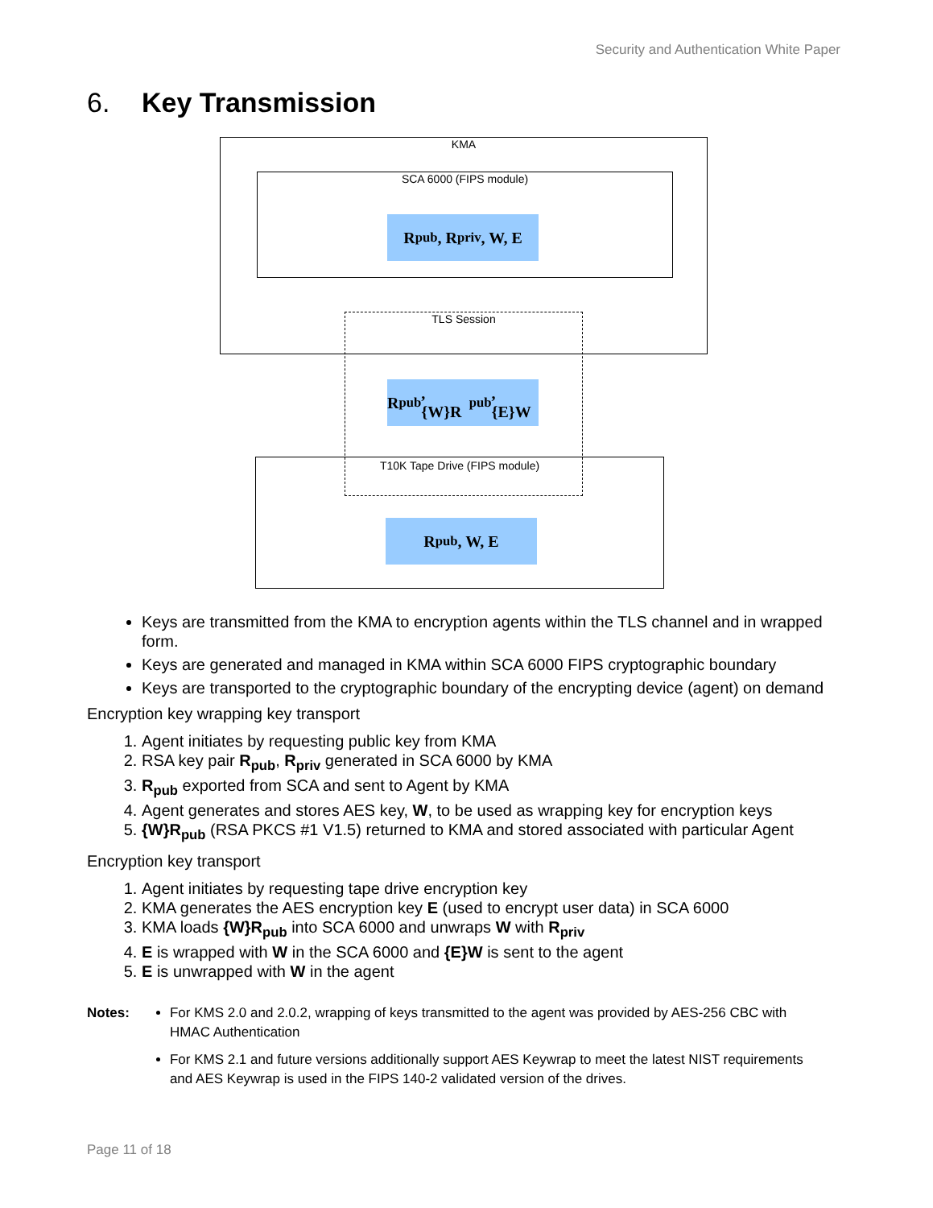Security and Authentication White Paper
6. Key Transmission
KMA
SCA 6000 (FIPS module)
R<sub>pub</sub>, R<sub>priv</sub>, W, E
T10K Tape Drive (FIPS module)
TLS Session
R<sub>pub</sub>, {W}R<sub>pub</sub>, {E}W
R<sub>pub</sub>, W, E
Keys are transmitted from the KMA to encryption agents within the TLS channel and in wrapped form.
Keys are generated and managed in KMA within SCA 6000 FIPS cryptographic boundary
Keys are transported to the cryptographic boundary of the encrypting device (agent) on demand
Encryption key wrapping key transport
1. Agent initiates by requesting public key from KMA
2. RSA key pair R<sub>pub</sub>, R<sub>priv</sub> generated in SCA 6000 by KMA
3. R<sub>pub</sub> exported from SCA and sent to Agent by KMA
4. Agent generates and stores AES key, W, to be used as wrapping key for encryption keys
5. {W}R<sub>pub</sub> (RSA PKCS #1 V1.5) returned to KMA and stored associated with particular Agent
Encryption key transport
1. Agent initiates by requesting tape drive encryption key
2. KMA generates the AES encryption key E (used to encrypt user data) in SCA 6000
3. KMA loads {W}R<sub>pub</sub> into SCA 6000 and unwraps W with R<sub>priv</sub>
4. E is wrapped with W in the SCA 6000 and {E}W is sent to the agent
5. E is unwrapped with W in the agent
Notes: For KMS 2.0 and 2.0.2, wrapping of keys transmitted to the agent was provided by AES-256 CBC with HMAC Authentication
For KMS 2.1 and future versions additionally support AES Keywrap to meet the latest NIST requirements and AES Keywrap is used in the FIPS 140-2 validated version of the drives.
Page 11 of 18